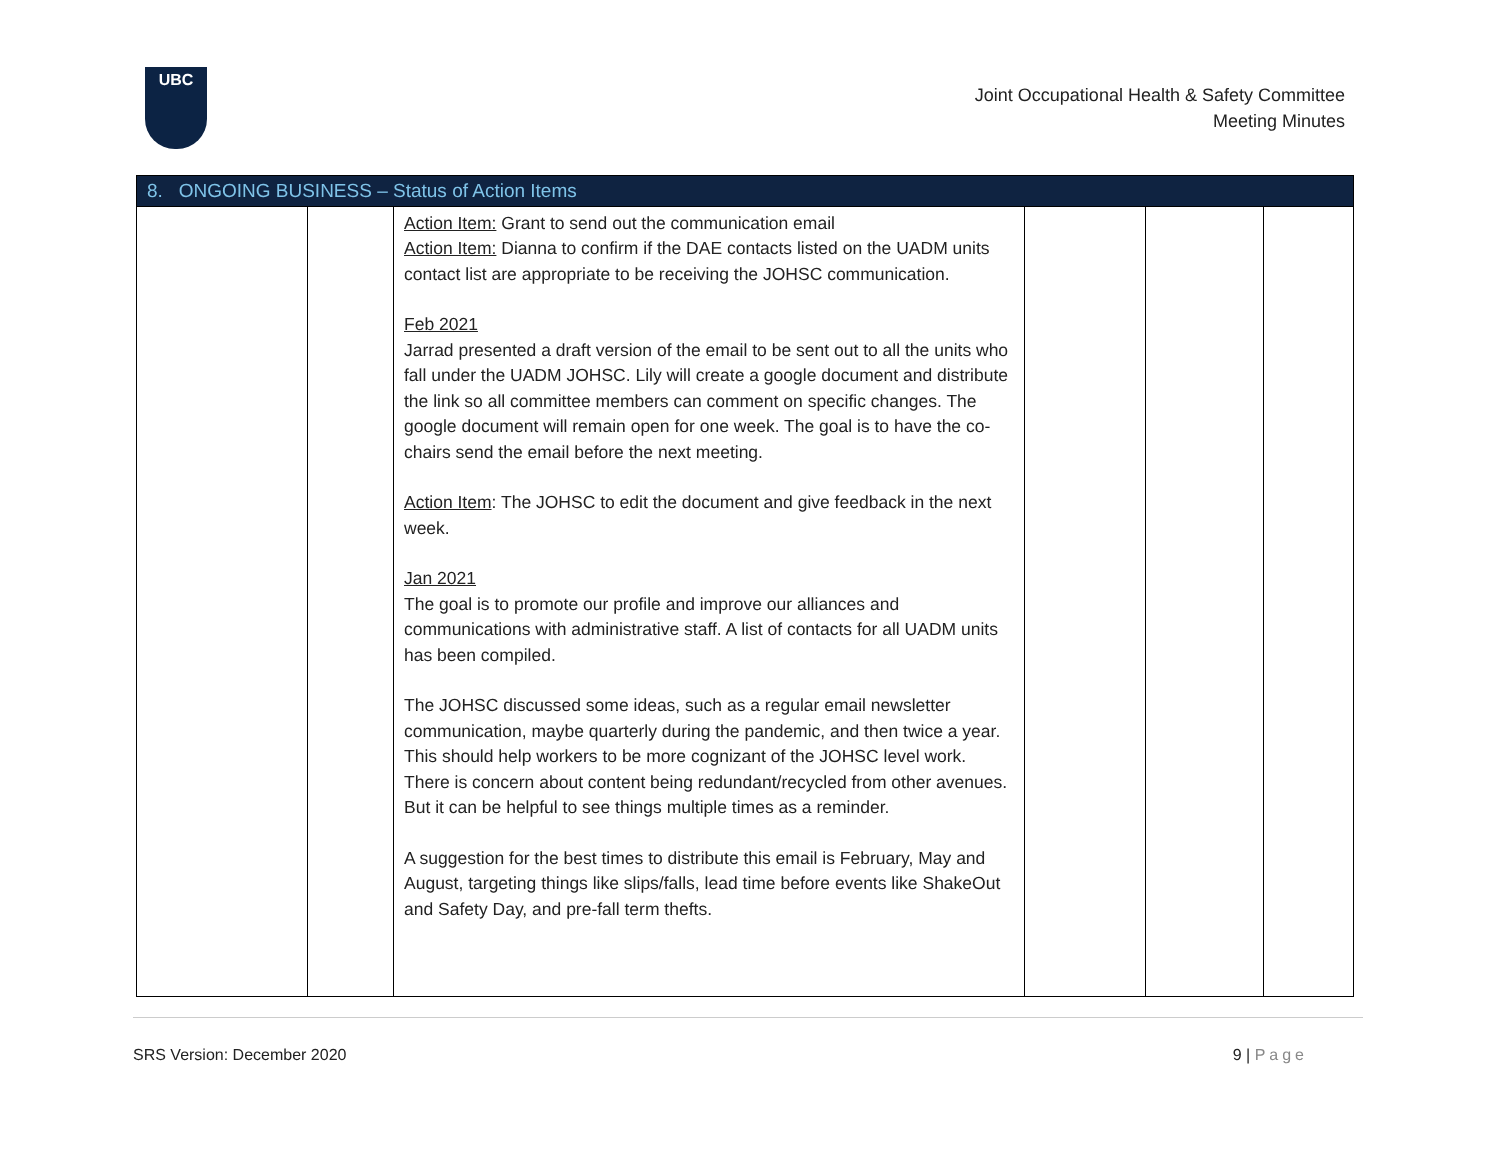UBC
Joint Occupational Health & Safety Committee
Meeting Minutes
| 8. ONGOING BUSINESS – Status of Action Items | | | | | |
| --- | --- | --- | --- | --- | --- |
| | | Action Item: Grant to send out the communication email Action Item: Dianna to confirm if the DAE contacts listed on the UADM units contact list are appropriate to be receiving the JOHSC communication. Feb 2021 Jarrad presented a draft version of the email to be sent out to all the units who fall under the UADM JOHSC. Lily will create a google document and distribute the link so all committee members can comment on specific changes. The google document will remain open for one week. The goal is to have the co-chairs send the email before the next meeting. Action Item : The JOHSC to edit the document and give feedback in the next week. Jan 2021 The goal is to promote our profile and improve our alliances and communications with administrative staff. A list of contacts for all UADM units has been compiled. The JOHSC discussed some ideas, such as a regular email newsletter communication, maybe quarterly during the pandemic, and then twice a year. This should help workers to be more cognizant of the JOHSC level work. There is concern about content being redundant/recycled from other avenues. But it can be helpful to see things multiple times as a reminder. A suggestion for the best times to distribute this email is February, May and August, targeting things like slips/falls, lead time before events like ShakeOut and Safety Day, and pre-fall term thefts. | | | |
SRS Version: December 2020 9 | Page